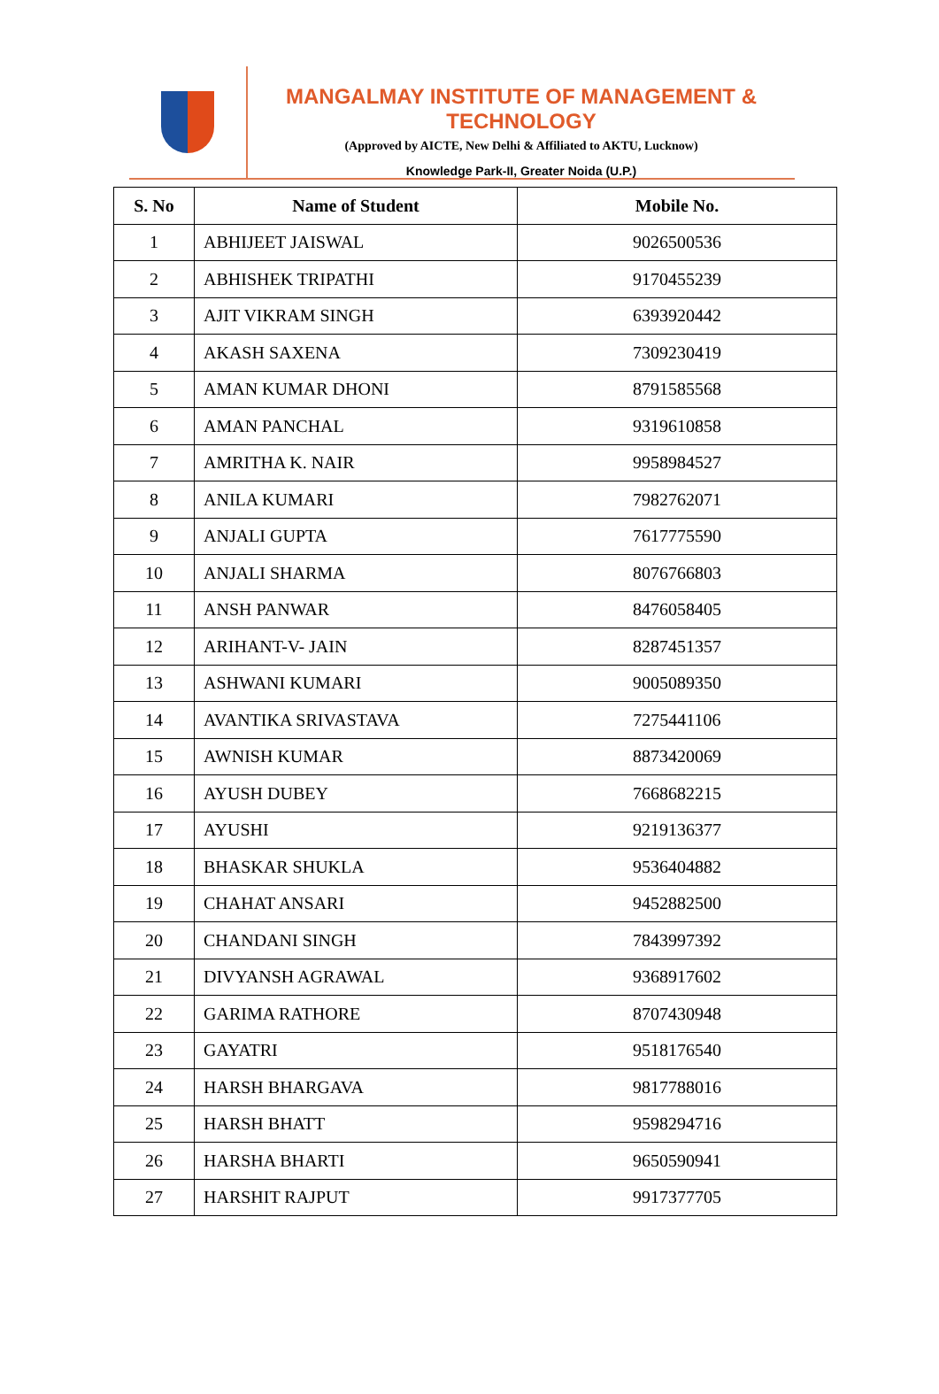MANGALMAY INSTITUTE OF MANAGEMENT & TECHNOLOGY
(Approved by AICTE, New Delhi & Affiliated to AKTU, Lucknow)
Knowledge Park-II, Greater Noida (U.P.)
| S. No | Name of Student | Mobile No. |
| --- | --- | --- |
| 1 | ABHIJEET JAISWAL | 9026500536 |
| 2 | ABHISHEK TRIPATHI | 9170455239 |
| 3 | AJIT VIKRAM SINGH | 6393920442 |
| 4 | AKASH SAXENA | 7309230419 |
| 5 | AMAN KUMAR DHONI | 8791585568 |
| 6 | AMAN PANCHAL | 9319610858 |
| 7 | AMRITHA K. NAIR | 9958984527 |
| 8 | ANILA KUMARI | 7982762071 |
| 9 | ANJALI GUPTA | 7617775590 |
| 10 | ANJALI SHARMA | 8076766803 |
| 11 | ANSH PANWAR | 8476058405 |
| 12 | ARIHANT-V- JAIN | 8287451357 |
| 13 | ASHWANI KUMARI | 9005089350 |
| 14 | AVANTIKA SRIVASTAVA | 7275441106 |
| 15 | AWNISH KUMAR | 8873420069 |
| 16 | AYUSH DUBEY | 7668682215 |
| 17 | AYUSHI | 9219136377 |
| 18 | BHASKAR SHUKLA | 9536404882 |
| 19 | CHAHAT ANSARI | 9452882500 |
| 20 | CHANDANI SINGH | 7843997392 |
| 21 | DIVYANSH AGRAWAL | 9368917602 |
| 22 | GARIMA RATHORE | 8707430948 |
| 23 | GAYATRI | 9518176540 |
| 24 | HARSH BHARGAVA | 9817788016 |
| 25 | HARSH BHATT | 9598294716 |
| 26 | HARSHA BHARTI | 9650590941 |
| 27 | HARSHIT RAJPUT | 9917377705 |